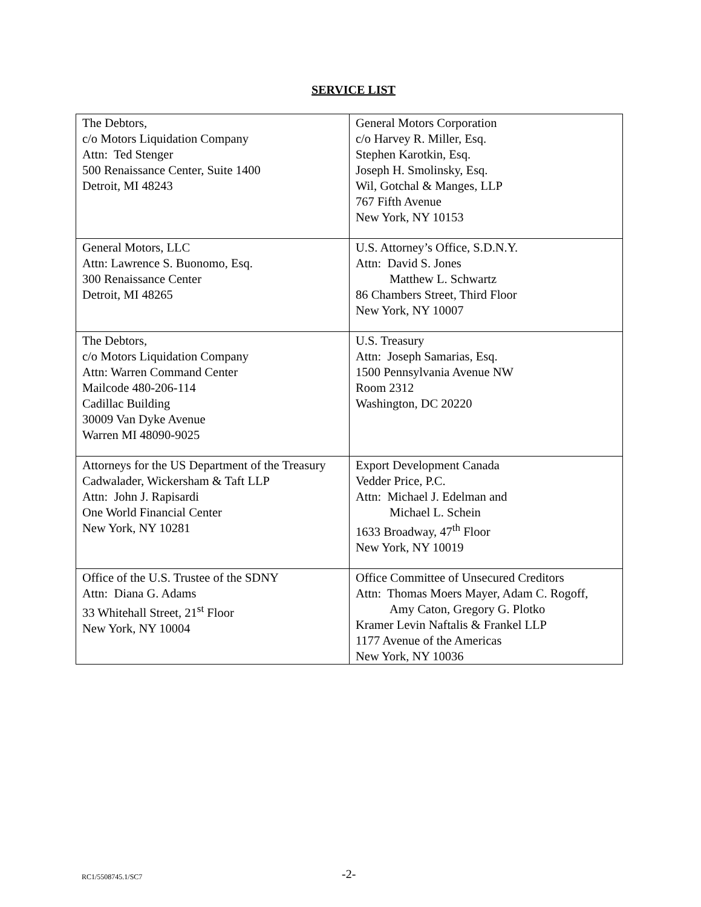SERVICE LIST
| The Debtors, c/o Motors Liquidation Company Attn: Ted Stenger 500 Renaissance Center, Suite 1400 Detroit, MI 48243 | General Motors Corporation c/o Harvey R. Miller, Esq. Stephen Karotkin, Esq. Joseph H. Smolinsky, Esq. Wil, Gotchal & Manges, LLP 767 Fifth Avenue New York, NY 10153 |
| General Motors, LLC Attn: Lawrence S. Buonomo, Esq. 300 Renaissance Center Detroit, MI 48265 | U.S. Attorney’s Office, S.D.N.Y. Attn: David S. Jones Matthew L. Schwartz 86 Chambers Street, Third Floor New York, NY 10007 |
| The Debtors, c/o Motors Liquidation Company Attn: Warren Command Center Mailcode 480-206-114 Cadillac Building 30009 Van Dyke Avenue Warren MI 48090-9025 | U.S. Treasury Attn: Joseph Samarias, Esq. 1500 Pennsylvania Avenue NW Room 2312 Washington, DC 20220 |
| Attorneys for the US Department of the Treasury Cadwalader, Wickersham & Taft LLP Attn: John J. Rapisardi One World Financial Center New York, NY 10281 | Export Development Canada Vedder Price, P.C. Attn: Michael J. Edelman and Michael L. Schein 1633 Broadway, 47<sup>th</sup> Floor New York, NY 10019 |
| Office of the U.S. Trustee of the SDNY Attn: Diana G. Adams 33 Whitehall Street, 21<sup>st</sup> Floor New York, NY 10004 | Office Committee of Unsecured Creditors Attn: Thomas Moers Mayer, Adam C. Rogoff, Amy Caton, Gregory G. Plotko Kramer Levin Naftalis & Frankel LLP 1177 Avenue of the Americas New York, NY 10036 |
RC1/5508745.1/SC7 -2-